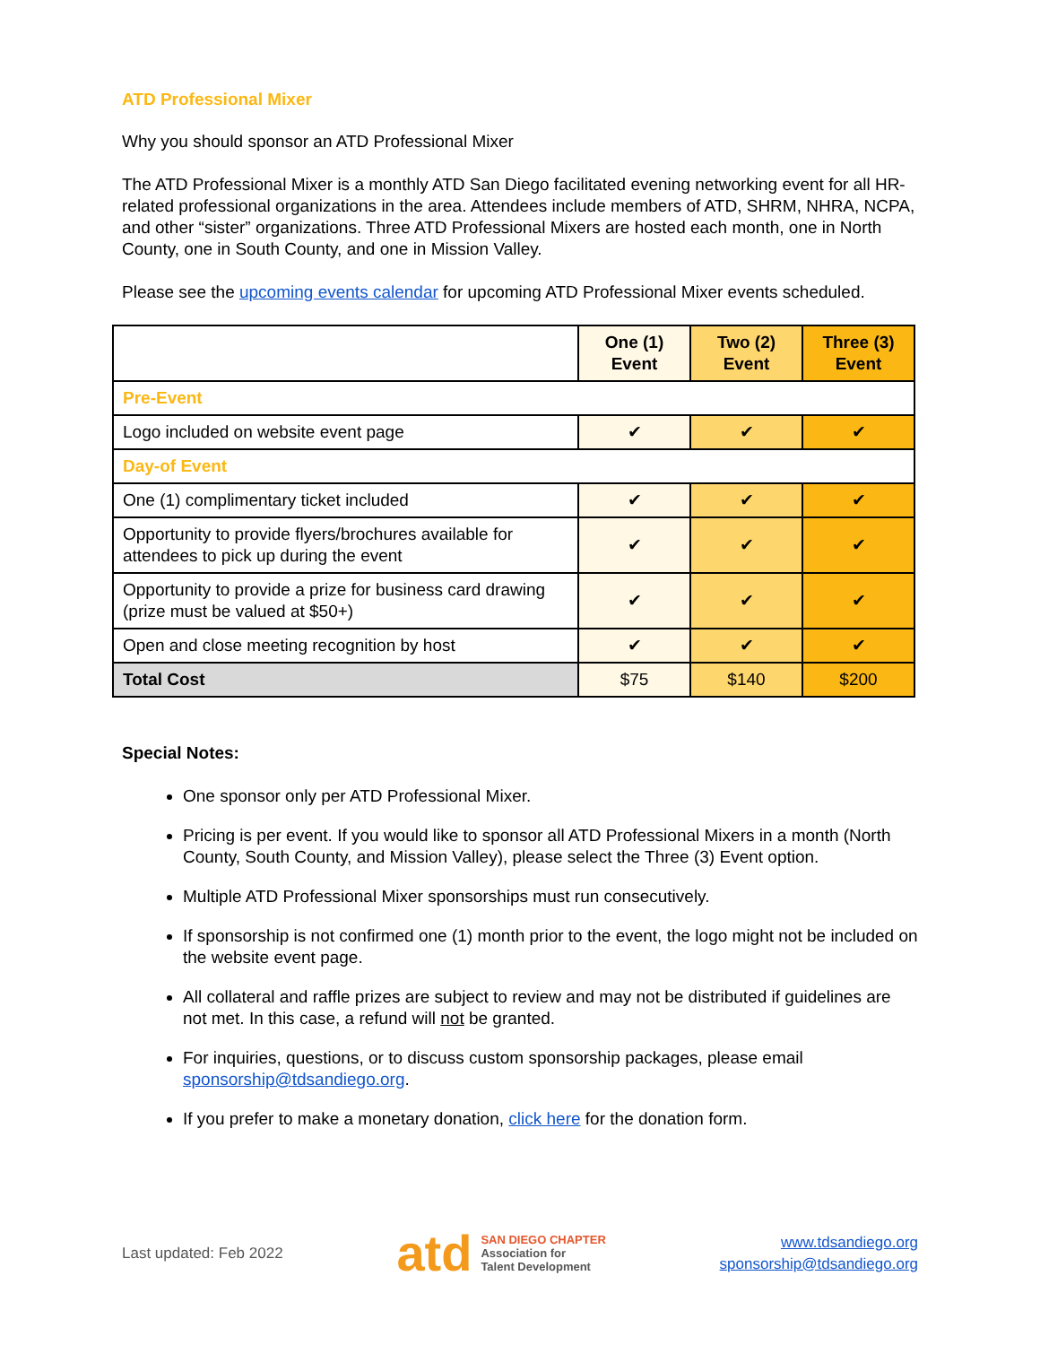ATD Professional Mixer
Why you should sponsor an ATD Professional Mixer
The ATD Professional Mixer is a monthly ATD San Diego facilitated evening networking event for all HR-related professional organizations in the area. Attendees include members of ATD, SHRM, NHRA, NCPA, and other “sister” organizations. Three ATD Professional Mixers are hosted each month, one in North County, one in South County, and one in Mission Valley.
Please see the upcoming events calendar for upcoming ATD Professional Mixer events scheduled.
| | One (1) Event | Two (2) Event | Three (3) Event |
| --- | --- | --- | --- |
| Pre-Event | | | |
| Logo included on website event page | ✔ | ✔ | ✔ |
| Day-of Event | | | |
| One (1) complimentary ticket included | ✔ | ✔ | ✔ |
| Opportunity to provide flyers/brochures available for attendees to pick up during the event | ✔ | ✔ | ✔ |
| Opportunity to provide a prize for business card drawing (prize must be valued at $50+) | ✔ | ✔ | ✔ |
| Open and close meeting recognition by host | ✔ | ✔ | ✔ |
| Total Cost | $75 | $140 | $200 |
Special Notes:
One sponsor only per ATD Professional Mixer.
Pricing is per event. If you would like to sponsor all ATD Professional Mixers in a month (North County, South County, and Mission Valley), please select the Three (3) Event option.
Multiple ATD Professional Mixer sponsorships must run consecutively.
If sponsorship is not confirmed one (1) month prior to the event, the logo might not be included on the website event page.
All collateral and raffle prizes are subject to review and may not be distributed if guidelines are not met. In this case, a refund will not be granted.
For inquiries, questions, or to discuss custom sponsorship packages, please email sponsorship@tdsandiego.org.
If you prefer to make a monetary donation, click here for the donation form.
Last updated: Feb 2022
atd
SAN DIEGO CHAPTER
Association for
Talent Development
www.tdsandiego.org
sponsorship@tdsandiego.org